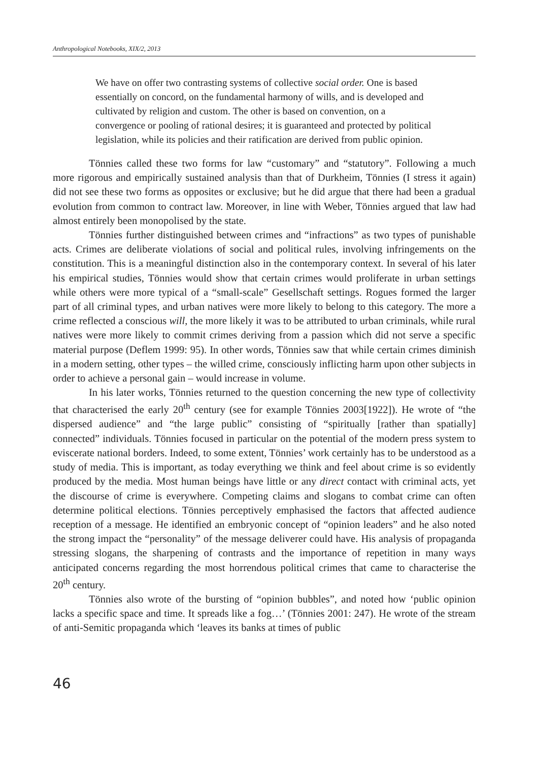Anthropological Notebooks, XIX/2, 2013
We have on offer two contrasting systems of collective social order. One is based essentially on concord, on the fundamental harmony of wills, and is developed and cultivated by religion and custom. The other is based on convention, on a convergence or pooling of rational desires; it is guaranteed and protected by political legislation, while its policies and their ratification are derived from public opinion.
Tönnies called these two forms for law “customary” and “statutory”. Following a much more rigorous and empirically sustained analysis than that of Durkheim, Tönnies (I stress it again) did not see these two forms as opposites or exclusive; but he did argue that there had been a gradual evolution from common to contract law. Moreover, in line with Weber, Tönnies argued that law had almost entirely been monopolised by the state.
Tönnies further distinguished between crimes and “infractions” as two types of punishable acts. Crimes are deliberate violations of social and political rules, involving infringements on the constitution. This is a meaningful distinction also in the contemporary context. In several of his later his empirical studies, Tönnies would show that certain crimes would proliferate in urban settings while others were more typical of a “small-scale” Gesellschaft settings. Rogues formed the larger part of all criminal types, and urban natives were more likely to belong to this category. The more a crime reflected a conscious will, the more likely it was to be attributed to urban criminals, while rural natives were more likely to commit crimes deriving from a passion which did not serve a specific material purpose (Deflem 1999: 95). In other words, Tönnies saw that while certain crimes diminish in a modern setting, other types – the willed crime, consciously inflicting harm upon other subjects in order to achieve a personal gain – would increase in volume.
In his later works, Tönnies returned to the question concerning the new type of collectivity that characterised the early 20<sup>th</sup> century (see for example Tönnies 2003[1922]). He wrote of “the dispersed audience” and “the large public” consisting of “spiritually [rather than spatially] connected” individuals. Tönnies focused in particular on the potential of the modern press system to eviscerate national borders. Indeed, to some extent, Tönnies’ work certainly has to be understood as a study of media. This is important, as today everything we think and feel about crime is so evidently produced by the media. Most human beings have little or any direct contact with criminal acts, yet the discourse of crime is everywhere. Competing claims and slogans to combat crime can often determine political elections. Tönnies perceptively emphasised the factors that affected audience reception of a message. He identified an embryonic concept of “opinion leaders” and he also noted the strong impact the “personality” of the message deliverer could have. His analysis of propaganda stressing slogans, the sharpening of contrasts and the importance of repetition in many ways anticipated concerns regarding the most horrendous political crimes that came to characterise the 20<sup>th</sup> century.
Tönnies also wrote of the bursting of “opinion bubbles”, and noted how ‘public opinion lacks a specific space and time. It spreads like a fog…’ (Tönnies 2001: 247). He wrote of the stream of anti-Semitic propaganda which ‘leaves its banks at times of public
46